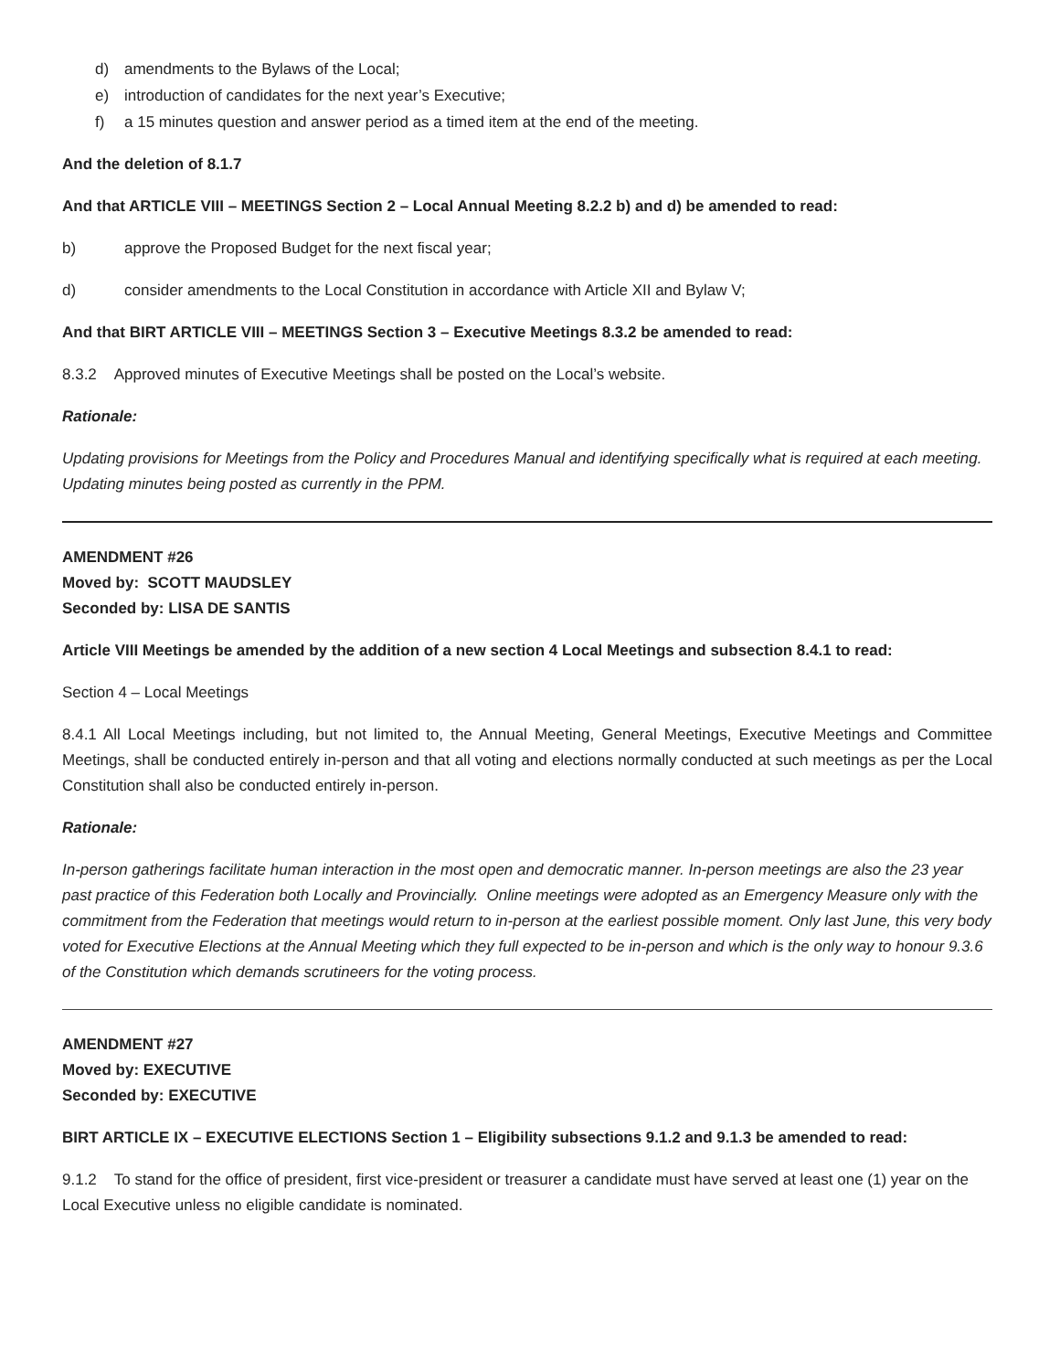d) amendments to the Bylaws of the Local;
e) introduction of candidates for the next year’s Executive;
f) a 15 minutes question and answer period as a timed item at the end of the meeting.
And the deletion of 8.1.7
And that ARTICLE VIII – MEETINGS Section 2 – Local Annual Meeting 8.2.2 b) and d) be amended to read:
b) approve the Proposed Budget for the next fiscal year;
d) consider amendments to the Local Constitution in accordance with Article XII and Bylaw V;
And that BIRT ARTICLE VIII – MEETINGS Section 3 – Executive Meetings 8.3.2 be amended to read:
8.3.2 Approved minutes of Executive Meetings shall be posted on the Local’s website.
Rationale:
Updating provisions for Meetings from the Policy and Procedures Manual and identifying specifically what is required at each meeting. Updating minutes being posted as currently in the PPM.
AMENDMENT #26
Moved by: SCOTT MAUDSLEY
Seconded by: LISA DE SANTIS
Article VIII Meetings be amended by the addition of a new section 4 Local Meetings and subsection 8.4.1 to read:
Section 4 – Local Meetings
8.4.1 All Local Meetings including, but not limited to, the Annual Meeting, General Meetings, Executive Meetings and Committee Meetings, shall be conducted entirely in-person and that all voting and elections normally conducted at such meetings as per the Local Constitution shall also be conducted entirely in-person.
Rationale:
In-person gatherings facilitate human interaction in the most open and democratic manner. In-person meetings are also the 23 year past practice of this Federation both Locally and Provincially. Online meetings were adopted as an Emergency Measure only with the commitment from the Federation that meetings would return to in-person at the earliest possible moment. Only last June, this very body voted for Executive Elections at the Annual Meeting which they full expected to be in-person and which is the only way to honour 9.3.6 of the Constitution which demands scrutineers for the voting process.
AMENDMENT #27
Moved by: EXECUTIVE
Seconded by: EXECUTIVE
BIRT ARTICLE IX – EXECUTIVE ELECTIONS Section 1 – Eligibility subsections 9.1.2 and 9.1.3 be amended to read:
9.1.2 To stand for the office of president, first vice-president or treasurer a candidate must have served at least one (1) year on the Local Executive unless no eligible candidate is nominated.